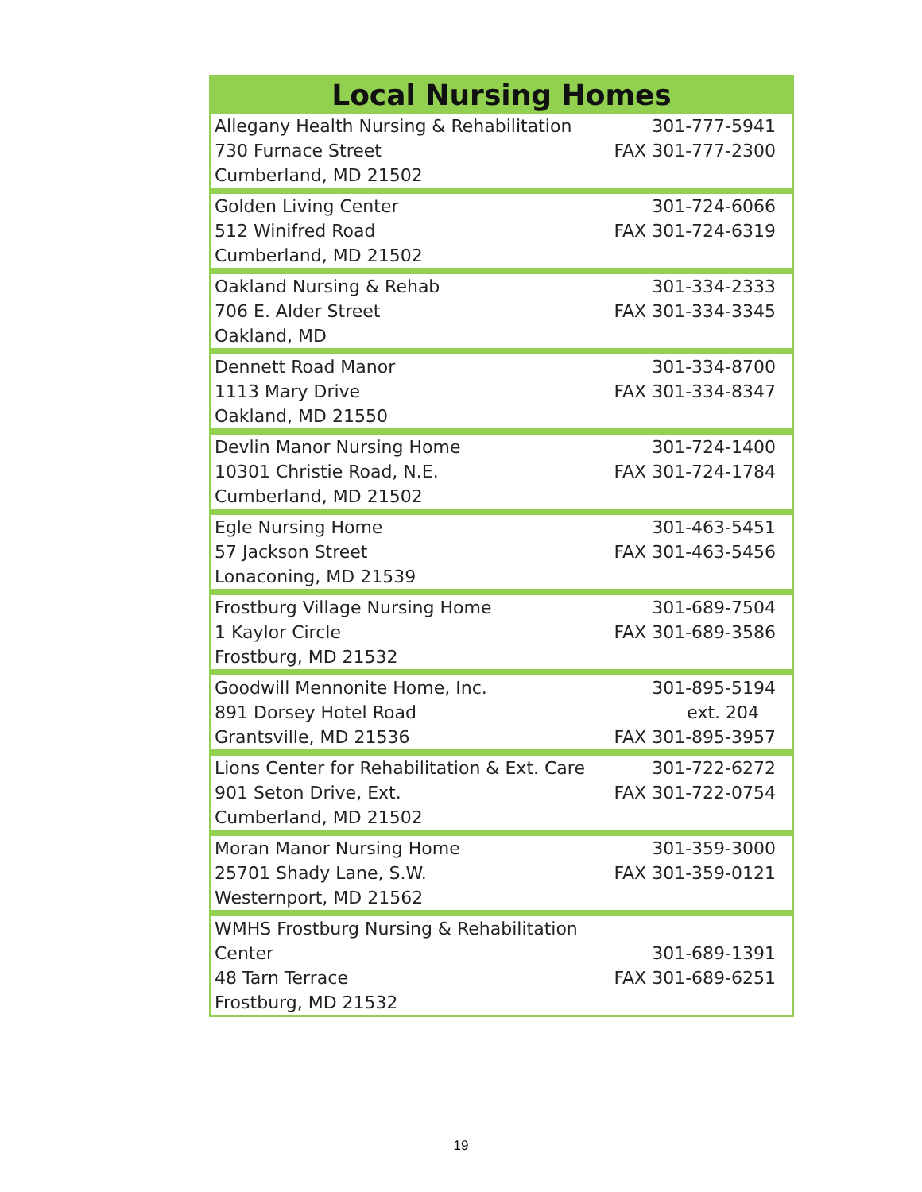Local Nursing Homes
| Allegany Health Nursing & Rehabilitation 730 Furnace Street Cumberland, MD 21502 | 301-777-5941 FAX 301-777-2300 |
| Golden Living Center 512 Winifred Road Cumberland, MD 21502 | 301-724-6066 FAX 301-724-6319 |
| Oakland Nursing & Rehab 706 E. Alder Street Oakland, MD | 301-334-2333 FAX 301-334-3345 |
| Dennett Road Manor 1113 Mary Drive Oakland, MD 21550 | 301-334-8700 FAX 301-334-8347 |
| Devlin Manor Nursing Home 10301 Christie Road, N.E. Cumberland, MD 21502 | 301-724-1400 FAX 301-724-1784 |
| Egle Nursing Home 57 Jackson Street Lonaconing, MD 21539 | 301-463-5451 FAX 301-463-5456 |
| Frostburg Village Nursing Home 1 Kaylor Circle Frostburg, MD 21532 | 301-689-7504 FAX 301-689-3586 |
| Goodwill Mennonite Home, Inc. 891 Dorsey Hotel Road Grantsville, MD 21536 | 301-895-5194 ext. 204 FAX 301-895-3957 |
| Lions Center for Rehabilitation & Ext. Care 901 Seton Drive, Ext. Cumberland, MD 21502 | 301-722-6272 FAX 301-722-0754 |
| Moran Manor Nursing Home 25701 Shady Lane, S.W. Westernport, MD 21562 | 301-359-3000 FAX 301-359-0121 |
| WMHS Frostburg Nursing & Rehabilitation Center 48 Tarn Terrace Frostburg, MD 21532 | 301-689-1391 FAX 301-689-6251 |
19